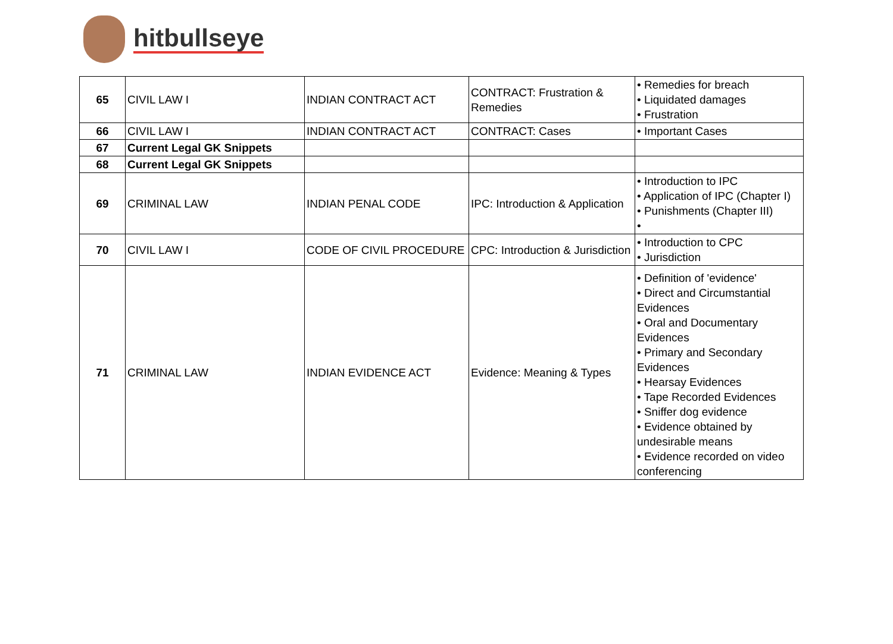hitbullseye
| 65 | CIVIL LAW I | INDIAN CONTRACT ACT | CONTRACT: Frustration & Remedies | • Remedies for breach • Liquidated damages • Frustration |
| 66 | CIVIL LAW I | INDIAN CONTRACT ACT | CONTRACT: Cases | • Important Cases |
| 67 | Current Legal GK Snippets | | | |
| 68 | Current Legal GK Snippets | | | |
| 69 | CRIMINAL LAW | INDIAN PENAL CODE | IPC: Introduction & Application | • Introduction to IPC • Application of IPC (Chapter I) • Punishments (Chapter III) • |
| 70 | CIVIL LAW I | CODE OF CIVIL PROCEDURE | CPC: Introduction & Jurisdiction | • Introduction to CPC • Jurisdiction |
| 71 | CRIMINAL LAW | INDIAN EVIDENCE ACT | Evidence: Meaning & Types | • Definition of 'evidence' • Direct and Circumstantial Evidences • Oral and Documentary Evidences • Primary and Secondary Evidences • Hearsay Evidences • Tape Recorded Evidences • Sniffer dog evidence • Evidence obtained by undesirable means • Evidence recorded on video conferencing |